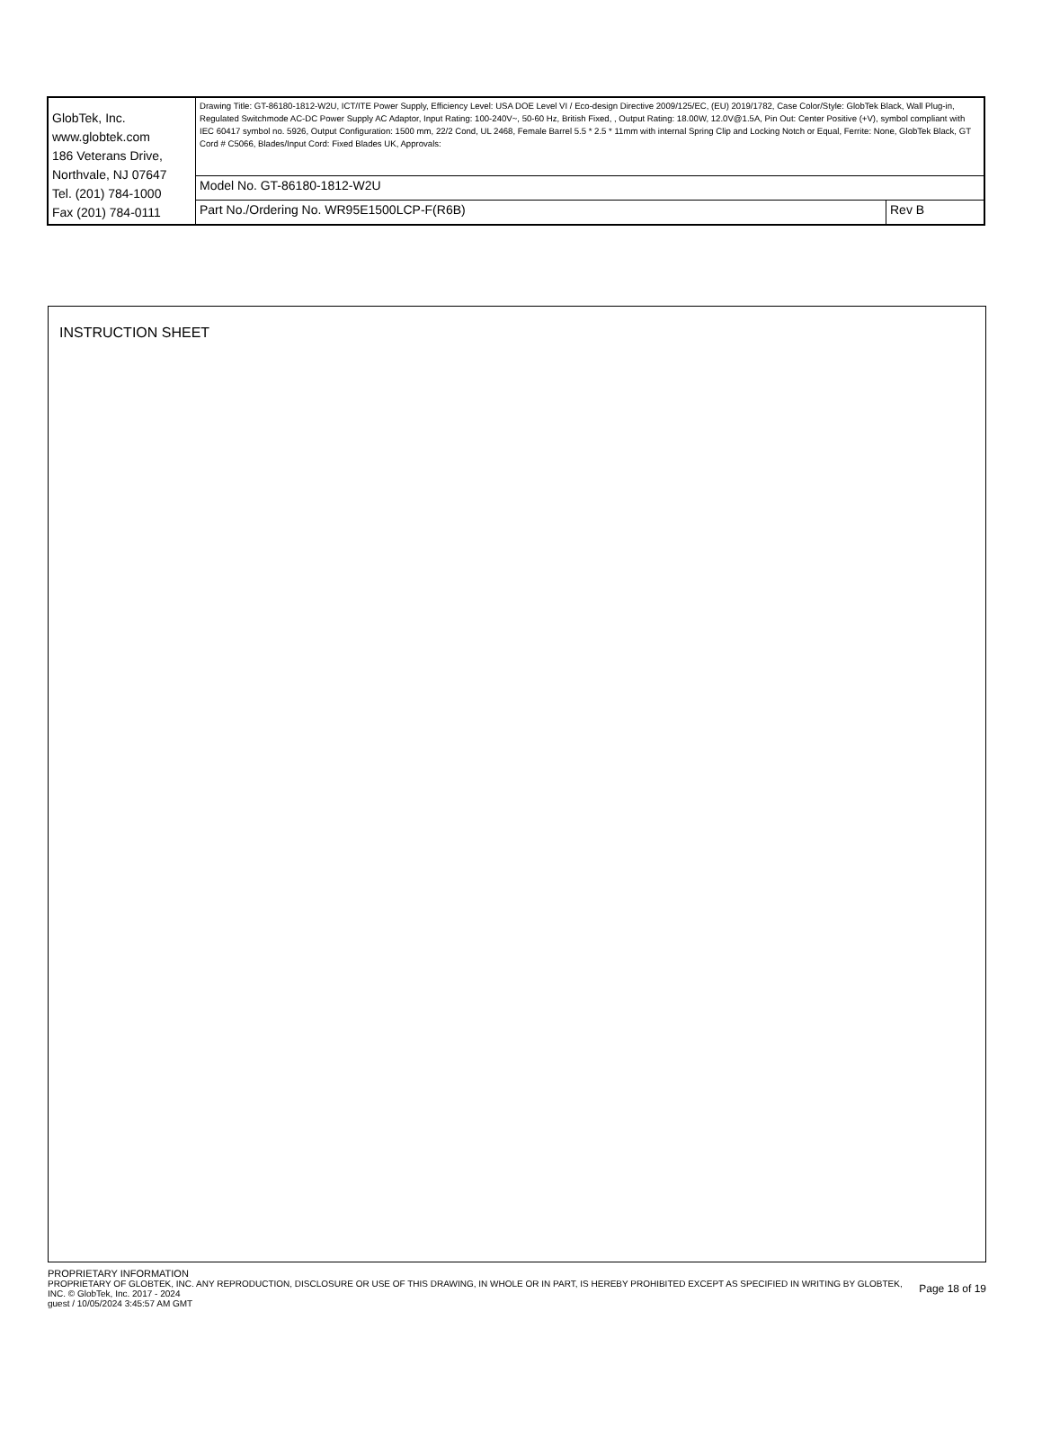| GlobTek, Inc. www.globtek.com 186 Veterans Drive, Northvale, NJ 07647 Tel. (201) 784-1000 Fax (201) 784-0111 | Drawing Title: GT-86180-1812-W2U, ICT/ITE Power Supply, Efficiency Level: USA DOE Level VI / Eco-design Directive 2009/125/EC, (EU) 2019/1782, Case Color/Style: GlobTek Black, Wall Plug-in, Regulated Switchmode AC-DC Power Supply AC Adaptor, Input Rating: 100-240V~, 50-60 Hz, British Fixed, , Output Rating: 18.00W, 12.0V@1.5A, Pin Out: Center Positive (+V), symbol compliant with IEC 60417 symbol no. 5926, Output Configuration: 1500 mm, 22/2 Cond, UL 2468, Female Barrel 5.5 * 2.5 * 11mm with internal Spring Clip and Locking Notch or Equal, Ferrite: None, GlobTek Black, GT Cord # C5066, Blades/Input Cord: Fixed Blades UK, Approvals: | |
| | Model No. GT-86180-1812-W2U | |
| | Part No./Ordering No. WR95E1500LCP-F(R6B) | Rev B |
INSTRUCTION SHEET
PROPRIETARY INFORMATION
PROPRIETARY OF GLOBTEK, INC. ANY REPRODUCTION, DISCLOSURE OR USE OF THIS DRAWING, IN WHOLE OR IN PART, IS HEREBY PROHIBITED EXCEPT AS SPECIFIED IN WRITING BY GLOBTEK, INC. © GlobTek, Inc. 2017 - 2024 Page 18 of 19
guest / 10/05/2024 3:45:57 AM GMT